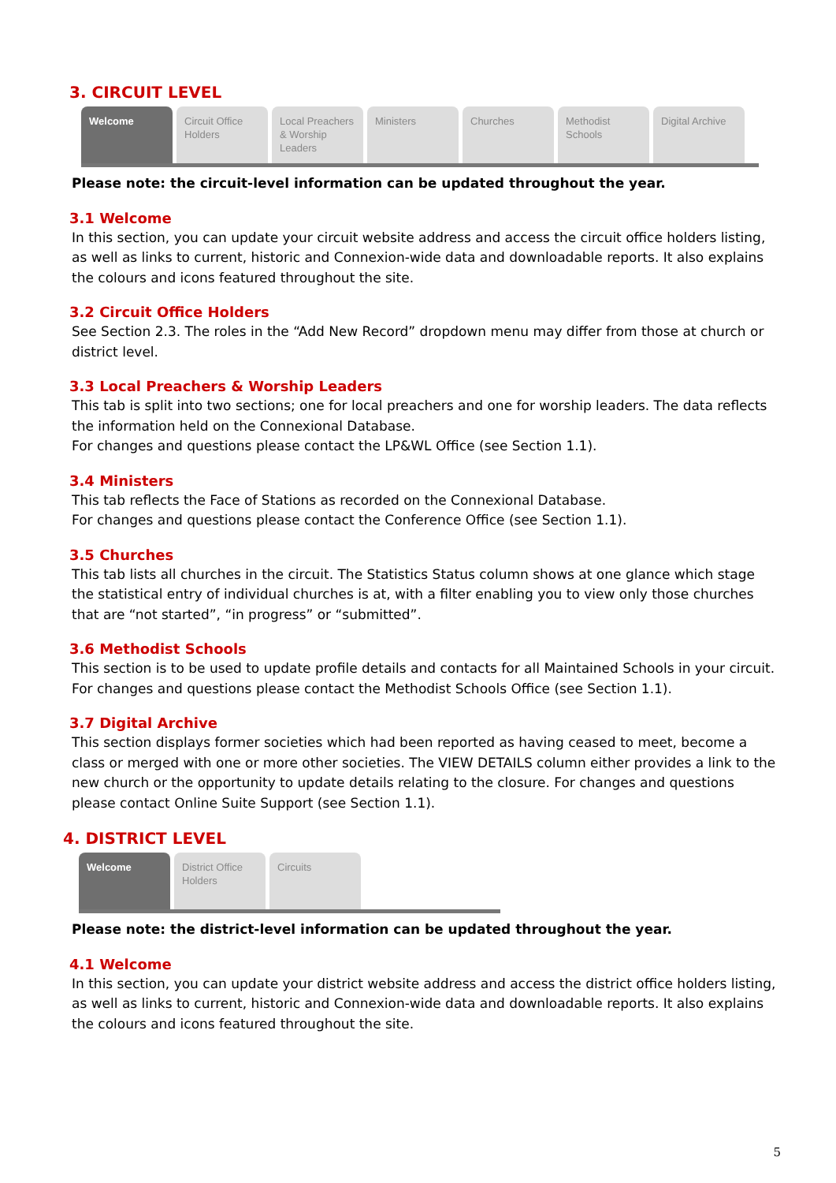3. CIRCUIT LEVEL
Welcome Circuit Office Holders
Local Preachers & Worship Leaders
Ministers Churches Methodist Schools
Digital Archive
Please note: the circuit-level information can be updated throughout the year.
3.1 Welcome
In this section, you can update your circuit website address and access the circuit office holders listing, as well as links to current, historic and Connexion-wide data and downloadable reports. It also explains the colours and icons featured throughout the site.
3.2 Circuit Office Holders
See Section 2.3. The roles in the “Add New Record” dropdown menu may differ from those at church or district level.
3.3 Local Preachers & Worship Leaders
This tab is split into two sections; one for local preachers and one for worship leaders. The data reflects the information held on the Connexional Database.
For changes and questions please contact the LP&WL Office (see Section 1.1).
3.4 Ministers
This tab reflects the Face of Stations as recorded on the Connexional Database.
For changes and questions please contact the Conference Office (see Section 1.1).
3.5 Churches
This tab lists all churches in the circuit. The Statistics Status column shows at one glance which stage the statistical entry of individual churches is at, with a filter enabling you to view only those churches that are “not started”, “in progress” or “submitted”.
3.6 Methodist Schools
This section is to be used to update profile details and contacts for all Maintained Schools in your circuit.
For changes and questions please contact the Methodist Schools Office (see Section 1.1).
3.7 Digital Archive
This section displays former societies which had been reported as having ceased to meet, become a class or merged with one or more other societies. The VIEW DETAILS column either provides a link to the new church or the opportunity to update details relating to the closure. For changes and questions please contact Online Suite Support (see Section 1.1).
4. DISTRICT LEVEL
Welcome District Office Holders
Circuits
Please note: the district-level information can be updated throughout the year.
4.1 Welcome
In this section, you can update your district website address and access the district office holders listing, as well as links to current, historic and Connexion-wide data and downloadable reports. It also explains the colours and icons featured throughout the site.
5